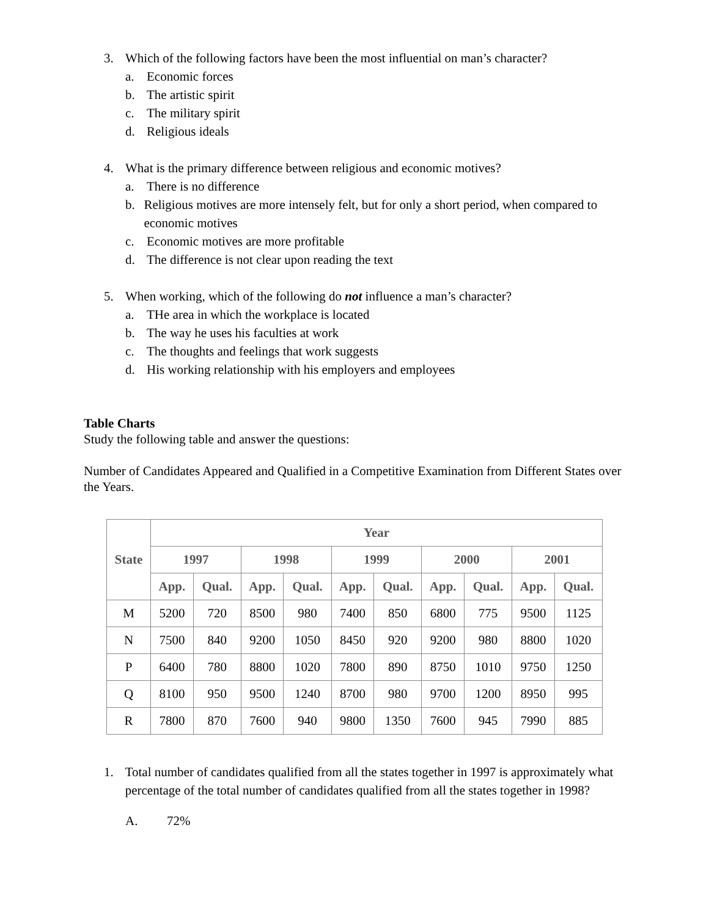3. Which of the following factors have been the most influential on man’s character?
a. Economic forces
b. The artistic spirit
c. The military spirit
d. Religious ideals
4. What is the primary difference between religious and economic motives?
a. There is no difference
b. Religious motives are more intensely felt, but for only a short period, when compared to economic motives
c. Economic motives are more profitable
d. The difference is not clear upon reading the text
5. When working, which of the following do not influence a man’s character?
a. THe area in which the workplace is located
b. The way he uses his faculties at work
c. The thoughts and feelings that work suggests
d. His working relationship with his employers and employees
Table Charts
Study the following table and answer the questions:
Number of Candidates Appeared and Qualified in a Competitive Examination from Different States over the Years.
| State | Year | | | | | | | | | |
| --- | --- | --- | --- | --- | --- | --- | --- | --- | --- | --- |
| | 1997 | | 1998 | | 1999 | | 2000 | | 2001 | |
| | App. | Qual. | App. | Qual. | App. | Qual. | App. | Qual. | App. | Qual. |
| M | 5200 | 720 | 8500 | 980 | 7400 | 850 | 6800 | 775 | 9500 | 1125 |
| N | 7500 | 840 | 9200 | 1050 | 8450 | 920 | 9200 | 980 | 8800 | 1020 |
| P | 6400 | 780 | 8800 | 1020 | 7800 | 890 | 8750 | 1010 | 9750 | 1250 |
| Q | 8100 | 950 | 9500 | 1240 | 8700 | 980 | 9700 | 1200 | 8950 | 995 |
| R | 7800 | 870 | 7600 | 940 | 9800 | 1350 | 7600 | 945 | 7990 | 885 |
1. Total number of candidates qualified from all the states together in 1997 is approximately what percentage of the total number of candidates qualified from all the states together in 1998?
A. 72%